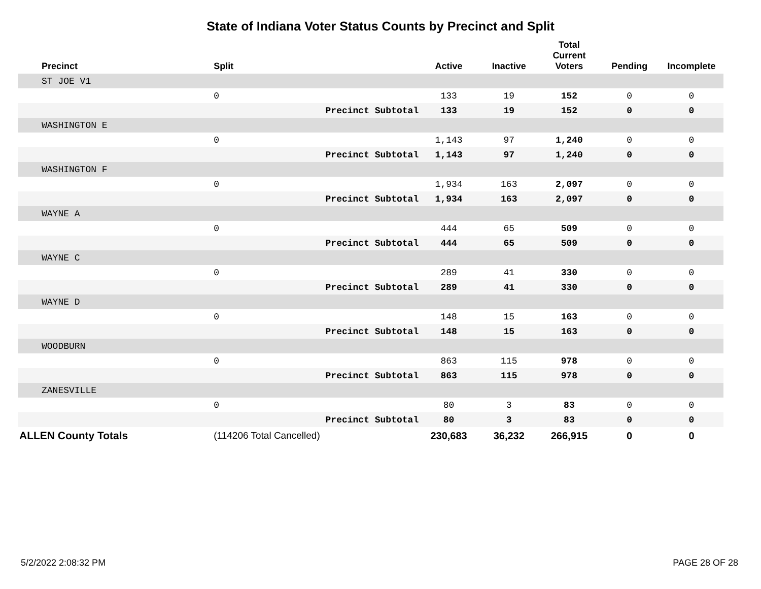State of Indiana Voter Status Counts by Precinct and Split
| Precinct | Split | | Active | Inactive | Total Current Voters | Pending | Incomplete |
| --- | --- | --- | --- | --- | --- | --- | --- |
| ST JOE V1 | | | | | | | |
| | 0 | | 133 | 19 | 152 | 0 | 0 |
| | | Precinct Subtotal | 133 | 19 | 152 | 0 | 0 |
| WASHINGTON E | | | | | | | |
| | 0 | | 1,143 | 97 | 1,240 | 0 | 0 |
| | | Precinct Subtotal | 1,143 | 97 | 1,240 | 0 | 0 |
| WASHINGTON F | | | | | | | |
| | 0 | | 1,934 | 163 | 2,097 | 0 | 0 |
| | | Precinct Subtotal | 1,934 | 163 | 2,097 | 0 | 0 |
| WAYNE A | | | | | | | |
| | 0 | | 444 | 65 | 509 | 0 | 0 |
| | | Precinct Subtotal | 444 | 65 | 509 | 0 | 0 |
| WAYNE C | | | | | | | |
| | 0 | | 289 | 41 | 330 | 0 | 0 |
| | | Precinct Subtotal | 289 | 41 | 330 | 0 | 0 |
| WAYNE D | | | | | | | |
| | 0 | | 148 | 15 | 163 | 0 | 0 |
| | | Precinct Subtotal | 148 | 15 | 163 | 0 | 0 |
| WOODBURN | | | | | | | |
| | 0 | | 863 | 115 | 978 | 0 | 0 |
| | | Precinct Subtotal | 863 | 115 | 978 | 0 | 0 |
| ZANESVILLE | | | | | | | |
| | 0 | | 80 | 3 | 83 | 0 | 0 |
| | | Precinct Subtotal | 80 | 3 | 83 | 0 | 0 |
| ALLEN County Totals | (114206 Total Cancelled) | | 230,683 | 36,232 | 266,915 | 0 | 0 |
5/2/2022 2:08:32 PM PAGE 28 OF 28